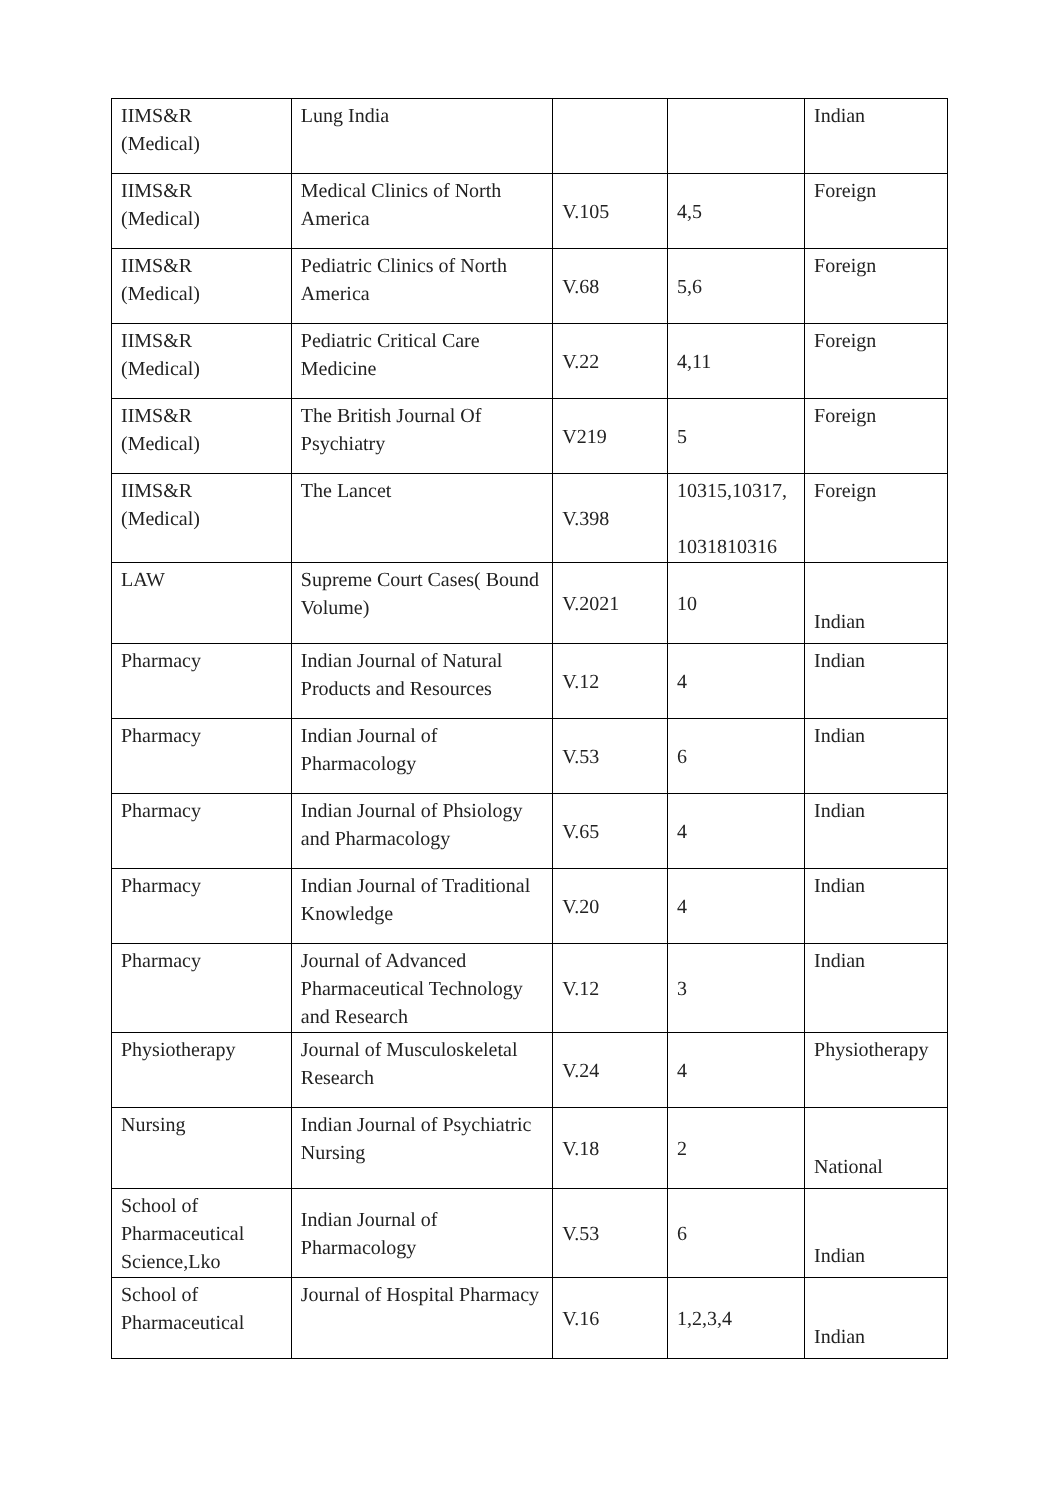| IIMS&R (Medical) | Lung India | | | Indian |
| IIMS&R (Medical) | Medical Clinics of North America | V.105 | 4,5 | Foreign |
| IIMS&R (Medical) | Pediatric Clinics of North America | V.68 | 5,6 | Foreign |
| IIMS&R (Medical) | Pediatric Critical Care Medicine | V.22 | 4,11 | Foreign |
| IIMS&R (Medical) | The British Journal Of Psychiatry | V219 | 5 | Foreign |
| IIMS&R (Medical) | The Lancet | V.398 | 10315,10317, 1031810316 | Foreign |
| LAW | Supreme Court Cases( Bound Volume) | V.2021 | 10 | Indian |
| Pharmacy | Indian Journal of Natural Products and Resources | V.12 | 4 | Indian |
| Pharmacy | Indian Journal of Pharmacology | V.53 | 6 | Indian |
| Pharmacy | Indian Journal of Phsiology and Pharmacology | V.65 | 4 | Indian |
| Pharmacy | Indian Journal of Traditional Knowledge | V.20 | 4 | Indian |
| Pharmacy | Journal of Advanced Pharmaceutical Technology and Research | V.12 | 3 | Indian |
| Physiotherapy | Journal of Musculoskeletal Research | V.24 | 4 | Physiotherapy |
| Nursing | Indian Journal of Psychiatric Nursing | V.18 | 2 | National |
| School of Pharmaceutical Science,Lko | Indian Journal of Pharmacology | V.53 | 6 | Indian |
| School of Pharmaceutical | Journal of Hospital Pharmacy | V.16 | 1,2,3,4 | Indian |